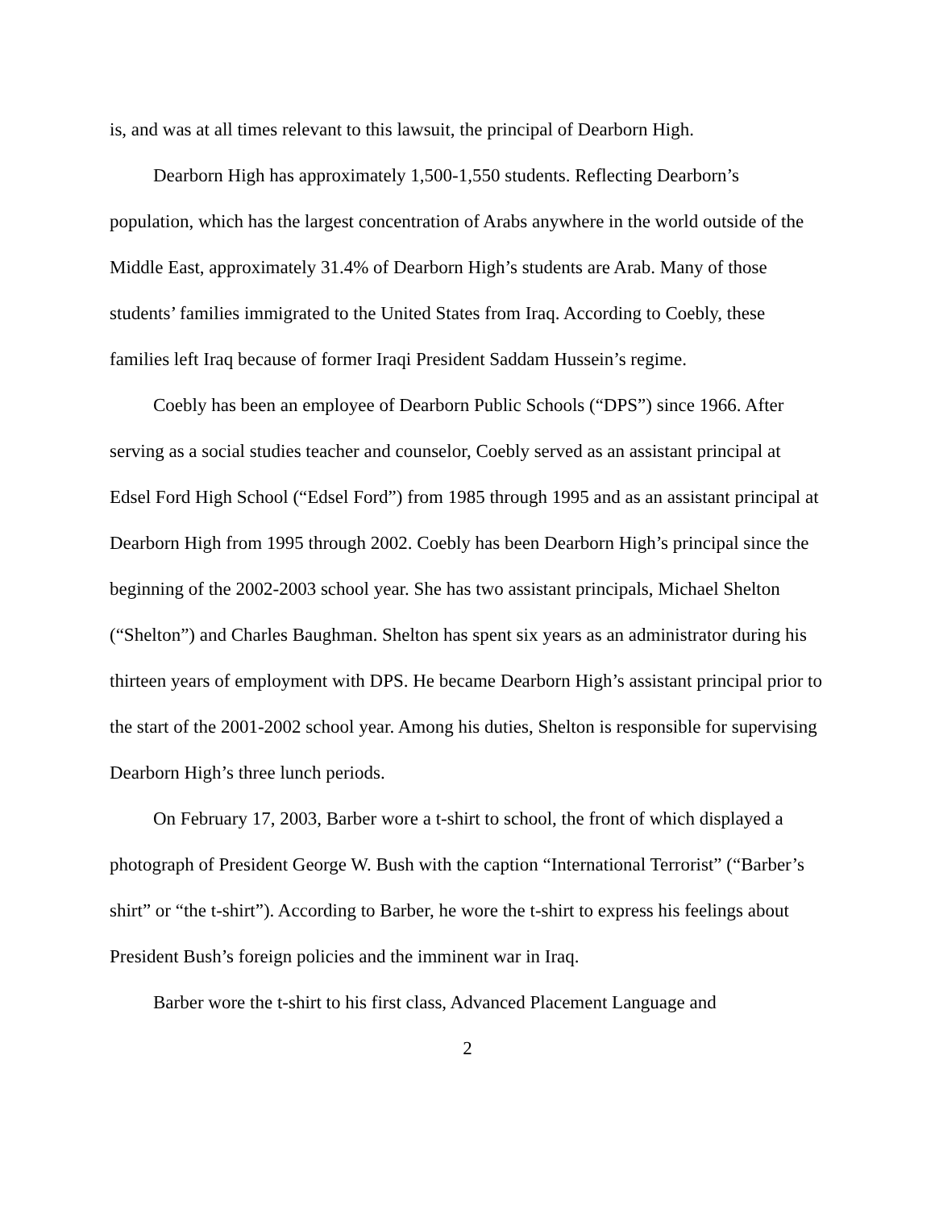is, and was at all times relevant to this lawsuit, the principal of Dearborn High.
Dearborn High has approximately 1,500-1,550 students. Reflecting Dearborn’s population, which has the largest concentration of Arabs anywhere in the world outside of the Middle East, approximately 31.4% of Dearborn High’s students are Arab. Many of those students’ families immigrated to the United States from Iraq. According to Coebly, these families left Iraq because of former Iraqi President Saddam Hussein’s regime.
Coebly has been an employee of Dearborn Public Schools (“DPS”) since 1966. After serving as a social studies teacher and counselor, Coebly served as an assistant principal at Edsel Ford High School (“Edsel Ford”) from 1985 through 1995 and as an assistant principal at Dearborn High from 1995 through 2002. Coebly has been Dearborn High’s principal since the beginning of the 2002-2003 school year. She has two assistant principals, Michael Shelton (“Shelton”) and Charles Baughman. Shelton has spent six years as an administrator during his thirteen years of employment with DPS. He became Dearborn High’s assistant principal prior to the start of the 2001-2002 school year. Among his duties, Shelton is responsible for supervising Dearborn High’s three lunch periods.
On February 17, 2003, Barber wore a t-shirt to school, the front of which displayed a photograph of President George W. Bush with the caption “International Terrorist” (“Barber’s shirt” or “the t-shirt”). According to Barber, he wore the t-shirt to express his feelings about President Bush’s foreign policies and the imminent war in Iraq.
Barber wore the t-shirt to his first class, Advanced Placement Language and
2